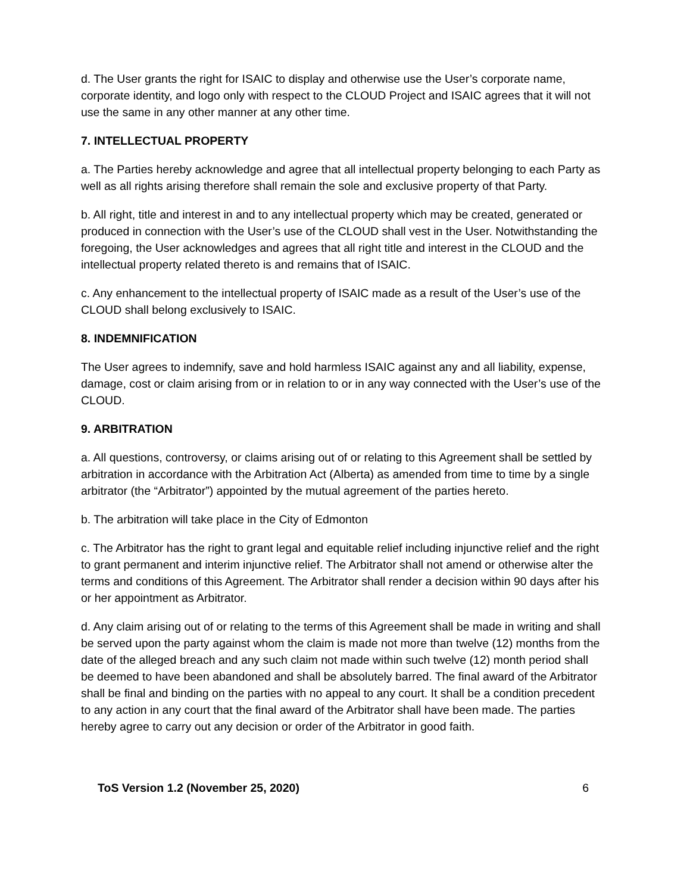d. The User grants the right for ISAIC to display and otherwise use the User’s corporate name, corporate identity, and logo only with respect to the CLOUD Project and ISAIC agrees that it will not use the same in any other manner at any other time.
7. INTELLECTUAL PROPERTY
a. The Parties hereby acknowledge and agree that all intellectual property belonging to each Party as well as all rights arising therefore shall remain the sole and exclusive property of that Party.
b. All right, title and interest in and to any intellectual property which may be created, generated or produced in connection with the User’s use of the CLOUD shall vest in the User. Notwithstanding the foregoing, the User acknowledges and agrees that all right title and interest in the CLOUD and the intellectual property related thereto is and remains that of ISAIC.
c. Any enhancement to the intellectual property of ISAIC made as a result of the User’s use of the CLOUD shall belong exclusively to ISAIC.
8. INDEMNIFICATION
The User agrees to indemnify, save and hold harmless ISAIC against any and all liability, expense, damage, cost or claim arising from or in relation to or in any way connected with the User’s use of the CLOUD.
9. ARBITRATION
a. All questions, controversy, or claims arising out of or relating to this Agreement shall be settled by arbitration in accordance with the Arbitration Act (Alberta) as amended from time to time by a single arbitrator (the “Arbitrator”) appointed by the mutual agreement of the parties hereto.
b. The arbitration will take place in the City of Edmonton
c. The Arbitrator has the right to grant legal and equitable relief including injunctive relief and the right to grant permanent and interim injunctive relief. The Arbitrator shall not amend or otherwise alter the terms and conditions of this Agreement. The Arbitrator shall render a decision within 90 days after his or her appointment as Arbitrator.
d. Any claim arising out of or relating to the terms of this Agreement shall be made in writing and shall be served upon the party against whom the claim is made not more than twelve (12) months from the date of the alleged breach and any such claim not made within such twelve (12) month period shall be deemed to have been abandoned and shall be absolutely barred. The final award of the Arbitrator shall be final and binding on the parties with no appeal to any court. It shall be a condition precedent to any action in any court that the final award of the Arbitrator shall have been made. The parties hereby agree to carry out any decision or order of the Arbitrator in good faith.
ToS Version 1.2 (November 25, 2020) 6